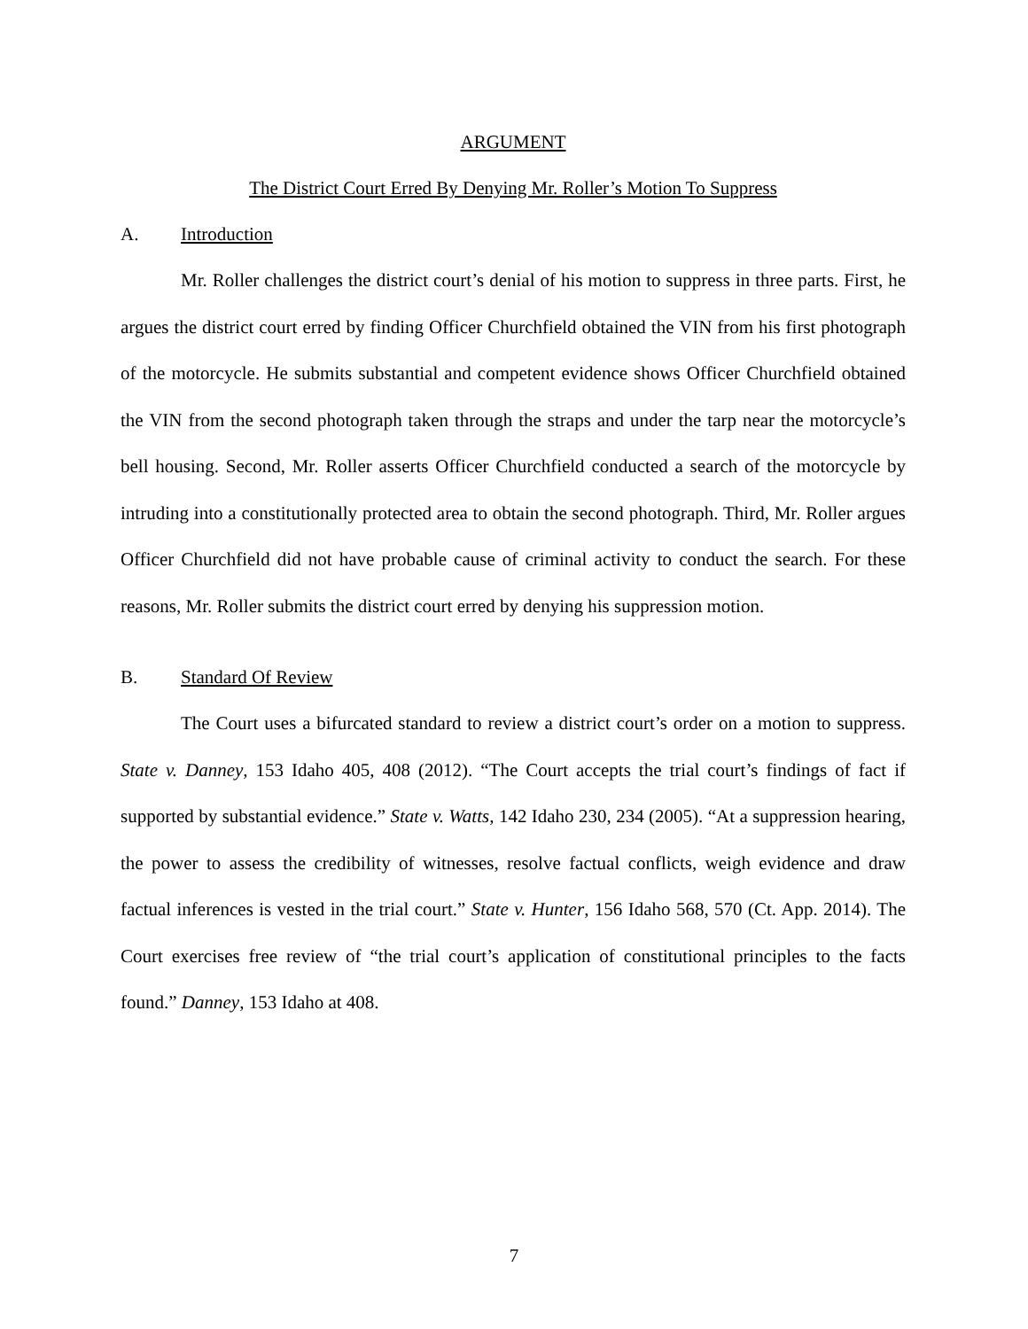ARGUMENT
The District Court Erred By Denying Mr. Roller’s Motion To Suppress
A. Introduction
Mr. Roller challenges the district court’s denial of his motion to suppress in three parts. First, he argues the district court erred by finding Officer Churchfield obtained the VIN from his first photograph of the motorcycle. He submits substantial and competent evidence shows Officer Churchfield obtained the VIN from the second photograph taken through the straps and under the tarp near the motorcycle’s bell housing. Second, Mr. Roller asserts Officer Churchfield conducted a search of the motorcycle by intruding into a constitutionally protected area to obtain the second photograph. Third, Mr. Roller argues Officer Churchfield did not have probable cause of criminal activity to conduct the search. For these reasons, Mr. Roller submits the district court erred by denying his suppression motion.
B. Standard Of Review
The Court uses a bifurcated standard to review a district court’s order on a motion to suppress. State v. Danney, 153 Idaho 405, 408 (2012). “The Court accepts the trial court’s findings of fact if supported by substantial evidence.” State v. Watts, 142 Idaho 230, 234 (2005). “At a suppression hearing, the power to assess the credibility of witnesses, resolve factual conflicts, weigh evidence and draw factual inferences is vested in the trial court.” State v. Hunter, 156 Idaho 568, 570 (Ct. App. 2014). The Court exercises free review of “the trial court’s application of constitutional principles to the facts found.” Danney, 153 Idaho at 408.
7